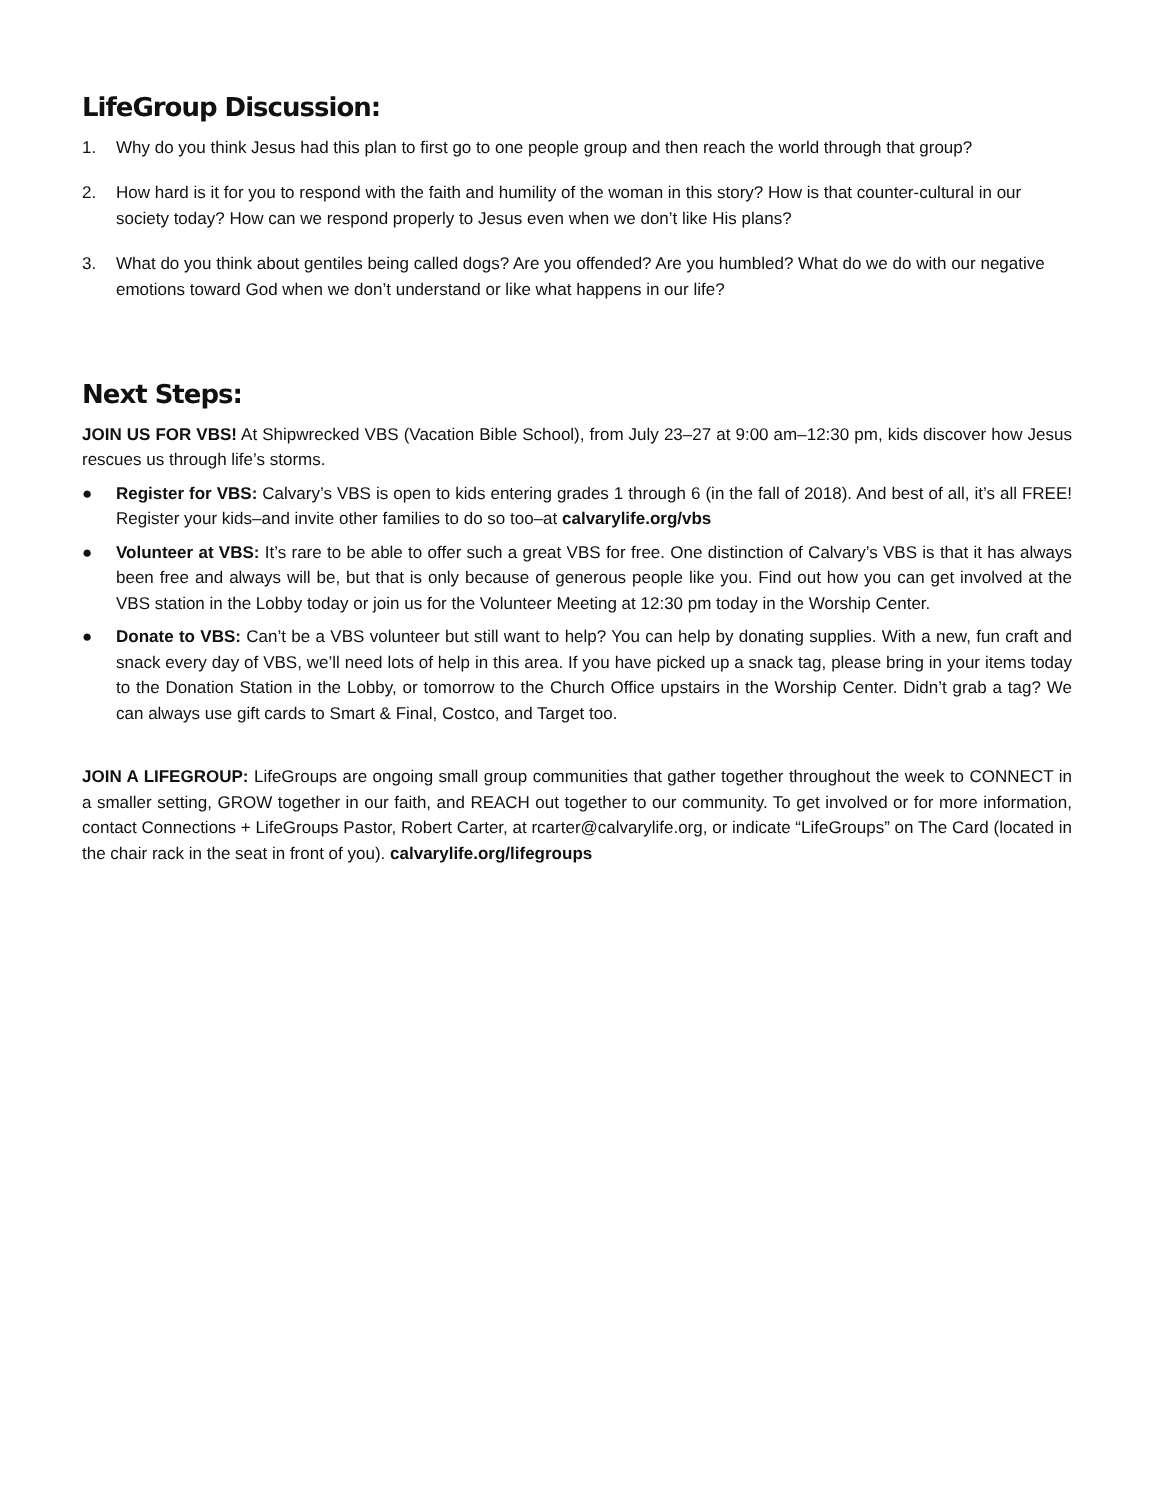LifeGroup Discussion:
1. Why do you think Jesus had this plan to first go to one people group and then reach the world through that group?
2. How hard is it for you to respond with the faith and humility of the woman in this story? How is that counter-cultural in our society today? How can we respond properly to Jesus even when we don’t like His plans?
3. What do you think about gentiles being called dogs? Are you offended? Are you humbled? What do we do with our negative emotions toward God when we don’t understand or like what happens in our life?
Next Steps:
JOIN US FOR VBS! At Shipwrecked VBS (Vacation Bible School), from July 23–27 at 9:00 am–12:30 pm, kids discover how Jesus rescues us through life’s storms.
● Register for VBS: Calvary’s VBS is open to kids entering grades 1 through 6 (in the fall of 2018). And best of all, it’s all FREE! Register your kids–and invite other families to do so too–at calvarylife.org/vbs
● Volunteer at VBS: It’s rare to be able to offer such a great VBS for free. One distinction of Calvary’s VBS is that it has always been free and always will be, but that is only because of generous people like you. Find out how you can get involved at the VBS station in the Lobby today or join us for the Volunteer Meeting at 12:30 pm today in the Worship Center.
● Donate to VBS: Can’t be a VBS volunteer but still want to help? You can help by donating supplies. With a new, fun craft and snack every day of VBS, we’ll need lots of help in this area. If you have picked up a snack tag, please bring in your items today to the Donation Station in the Lobby, or tomorrow to the Church Office upstairs in the Worship Center. Didn’t grab a tag? We can always use gift cards to Smart & Final, Costco, and Target too.
JOIN A LIFEGROUP: LifeGroups are ongoing small group communities that gather together throughout the week to CONNECT in a smaller setting, GROW together in our faith, and REACH out together to our community. To get involved or for more information, contact Connections + LifeGroups Pastor, Robert Carter, at rcarter@calvarylife.org, or indicate “LifeGroups” on The Card (located in the chair rack in the seat in front of you). calvarylife.org/lifegroups